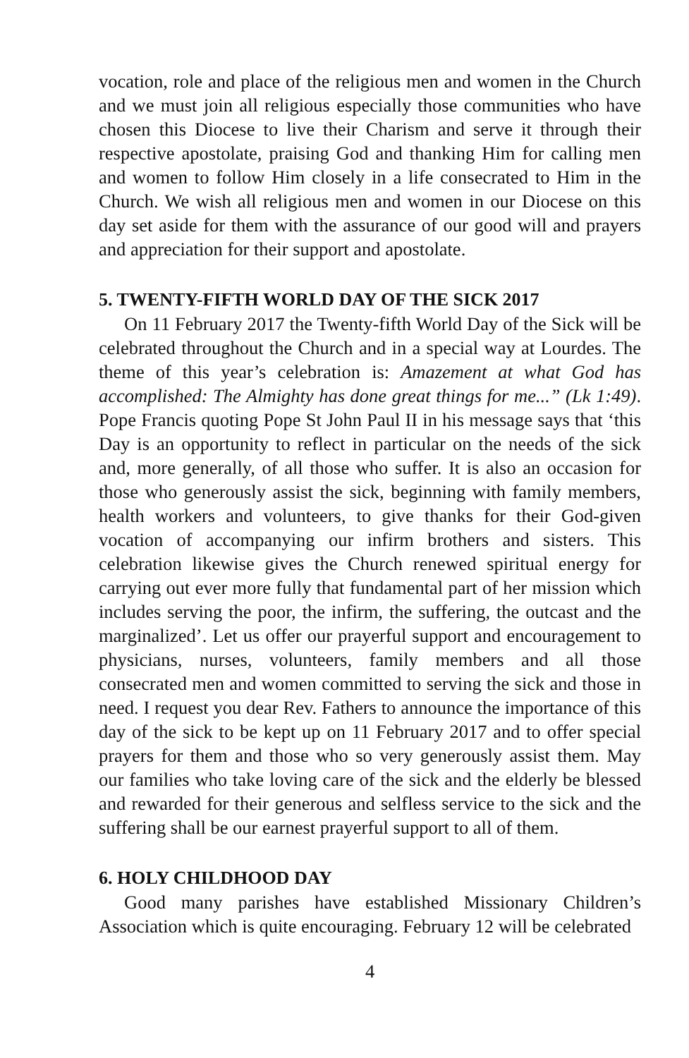vocation, role and place of the religious men and women in the Church and we must join all religious especially those communities who have chosen this Diocese to live their Charism and serve it through their respective apostolate, praising God and thanking Him for calling men and women to follow Him closely in a life consecrated to Him in the Church. We wish all religious men and women in our Diocese on this day set aside for them with the assurance of our good will and prayers and appreciation for their support and apostolate.
5. TWENTY-FIFTH WORLD DAY OF THE SICK 2017
On 11 February 2017 the Twenty-fifth World Day of the Sick will be celebrated throughout the Church and in a special way at Lourdes. The theme of this year’s celebration is: Amazement at what God has accomplished: The Almighty has done great things for me...” (Lk 1:49). Pope Francis quoting Pope St John Paul II in his message says that ‘this Day is an opportunity to reflect in particular on the needs of the sick and, more generally, of all those who suffer. It is also an occasion for those who generously assist the sick, beginning with family members, health workers and volunteers, to give thanks for their God-given vocation of accompanying our infirm brothers and sisters. This celebration likewise gives the Church renewed spiritual energy for carrying out ever more fully that fundamental part of her mission which includes serving the poor, the infirm, the suffering, the outcast and the marginalized’. Let us offer our prayerful support and encouragement to physicians, nurses, volunteers, family members and all those consecrated men and women committed to serving the sick and those in need. I request you dear Rev. Fathers to announce the importance of this day of the sick to be kept up on 11 February 2017 and to offer special prayers for them and those who so very generously assist them. May our families who take loving care of the sick and the elderly be blessed and rewarded for their generous and selfless service to the sick and the suffering shall be our earnest prayerful support to all of them.
6. HOLY CHILDHOOD DAY
Good many parishes have established Missionary Children’s Association which is quite encouraging. February 12 will be celebrated
4